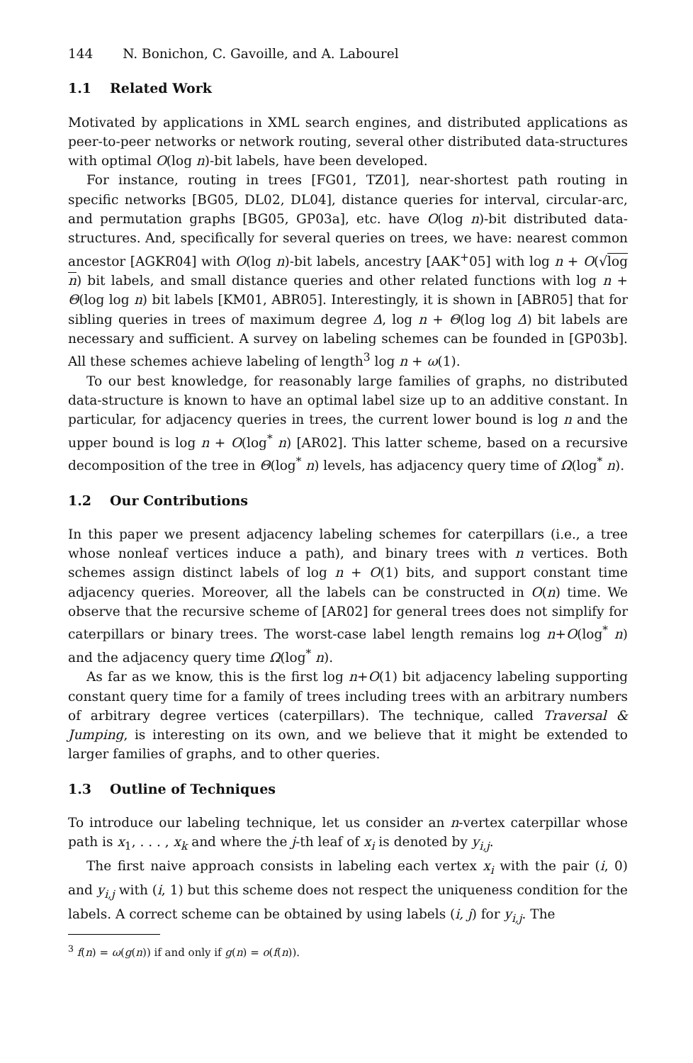144 N. Bonichon, C. Gavoille, and A. Labourel
1.1 Related Work
Motivated by applications in XML search engines, and distributed applications as peer-to-peer networks or network routing, several other distributed data-structures with optimal O(log n)-bit labels, have been developed.
For instance, routing in trees [FG01, TZ01], near-shortest path routing in specific networks [BG05, DL02, DL04], distance queries for interval, circular-arc, and permutation graphs [BG05, GP03a], etc. have O(log n)-bit distributed data-structures. And, specifically for several queries on trees, we have: nearest common ancestor [AGKR04] with O(log n)-bit labels, ancestry [AAK<sup>+</sup>05] with log n + O(√log n) bit labels, and small distance queries and other related functions with log n + Θ(log log n) bit labels [KM01, ABR05]. Interestingly, it is shown in [ABR05] that for sibling queries in trees of maximum degree Δ, log n + Θ(log log Δ) bit labels are necessary and sufficient. A survey on labeling schemes can be founded in [GP03b]. All these schemes achieve labeling of length<sup>3</sup> log n + ω(1).
To our best knowledge, for reasonably large families of graphs, no distributed data-structure is known to have an optimal label size up to an additive constant. In particular, for adjacency queries in trees, the current lower bound is log n and the upper bound is log n + O(log<sup>*</sup> n) [AR02]. This latter scheme, based on a recursive decomposition of the tree in Θ(log<sup>*</sup> n) levels, has adjacency query time of Ω(log<sup>*</sup> n).
1.2 Our Contributions
In this paper we present adjacency labeling schemes for caterpillars (i.e., a tree whose nonleaf vertices induce a path), and binary trees with n vertices. Both schemes assign distinct labels of log n + O(1) bits, and support constant time adjacency queries. Moreover, all the labels can be constructed in O(n) time. We observe that the recursive scheme of [AR02] for general trees does not simplify for caterpillars or binary trees. The worst-case label length remains log n+O(log<sup>*</sup> n) and the adjacency query time Ω(log<sup>*</sup> n).
As far as we know, this is the first log n+O(1) bit adjacency labeling supporting constant query time for a family of trees including trees with an arbitrary numbers of arbitrary degree vertices (caterpillars). The technique, called Traversal & Jumping, is interesting on its own, and we believe that it might be extended to larger families of graphs, and to other queries.
1.3 Outline of Techniques
To introduce our labeling technique, let us consider an n-vertex caterpillar whose path is x<sub>1</sub>, . . . , x<sub>k</sub> and where the j-th leaf of x<sub>i</sub> is denoted by y<sub>i,j</sub>.
The first naive approach consists in labeling each vertex x<sub>i</sub> with the pair (i, 0) and y<sub>i,j</sub> with (i, 1) but this scheme does not respect the uniqueness condition for the labels. A correct scheme can be obtained by using labels (i, j) for y<sub>i,j</sub>. The
<sup>3</sup> f(n) = ω(g(n)) if and only if g(n) = o(f(n)).